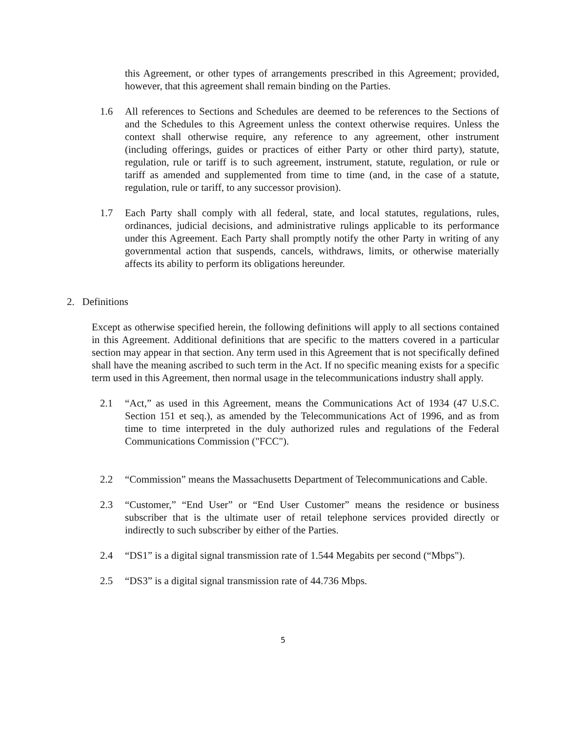this Agreement, or other types of arrangements prescribed in this Agreement; provided, however, that this agreement shall remain binding on the Parties.
1.6 All references to Sections and Schedules are deemed to be references to the Sections of and the Schedules to this Agreement unless the context otherwise requires. Unless the context shall otherwise require, any reference to any agreement, other instrument (including offerings, guides or practices of either Party or other third party), statute, regulation, rule or tariff is to such agreement, instrument, statute, regulation, or rule or tariff as amended and supplemented from time to time (and, in the case of a statute, regulation, rule or tariff, to any successor provision).
1.7 Each Party shall comply with all federal, state, and local statutes, regulations, rules, ordinances, judicial decisions, and administrative rulings applicable to its performance under this Agreement. Each Party shall promptly notify the other Party in writing of any governmental action that suspends, cancels, withdraws, limits, or otherwise materially affects its ability to perform its obligations hereunder.
2. Definitions
Except as otherwise specified herein, the following definitions will apply to all sections contained in this Agreement. Additional definitions that are specific to the matters covered in a particular section may appear in that section. Any term used in this Agreement that is not specifically defined shall have the meaning ascribed to such term in the Act. If no specific meaning exists for a specific term used in this Agreement, then normal usage in the telecommunications industry shall apply.
2.1 “Act,” as used in this Agreement, means the Communications Act of 1934 (47 U.S.C. Section 151 et seq.), as amended by the Telecommunications Act of 1996, and as from time to time interpreted in the duly authorized rules and regulations of the Federal Communications Commission ("FCC").
2.2 “Commission” means the Massachusetts Department of Telecommunications and Cable.
2.3 “Customer,” “End User” or “End User Customer” means the residence or business subscriber that is the ultimate user of retail telephone services provided directly or indirectly to such subscriber by either of the Parties.
2.4 “DS1” is a digital signal transmission rate of 1.544 Megabits per second (“Mbps").
2.5 “DS3” is a digital signal transmission rate of 44.736 Mbps.
5